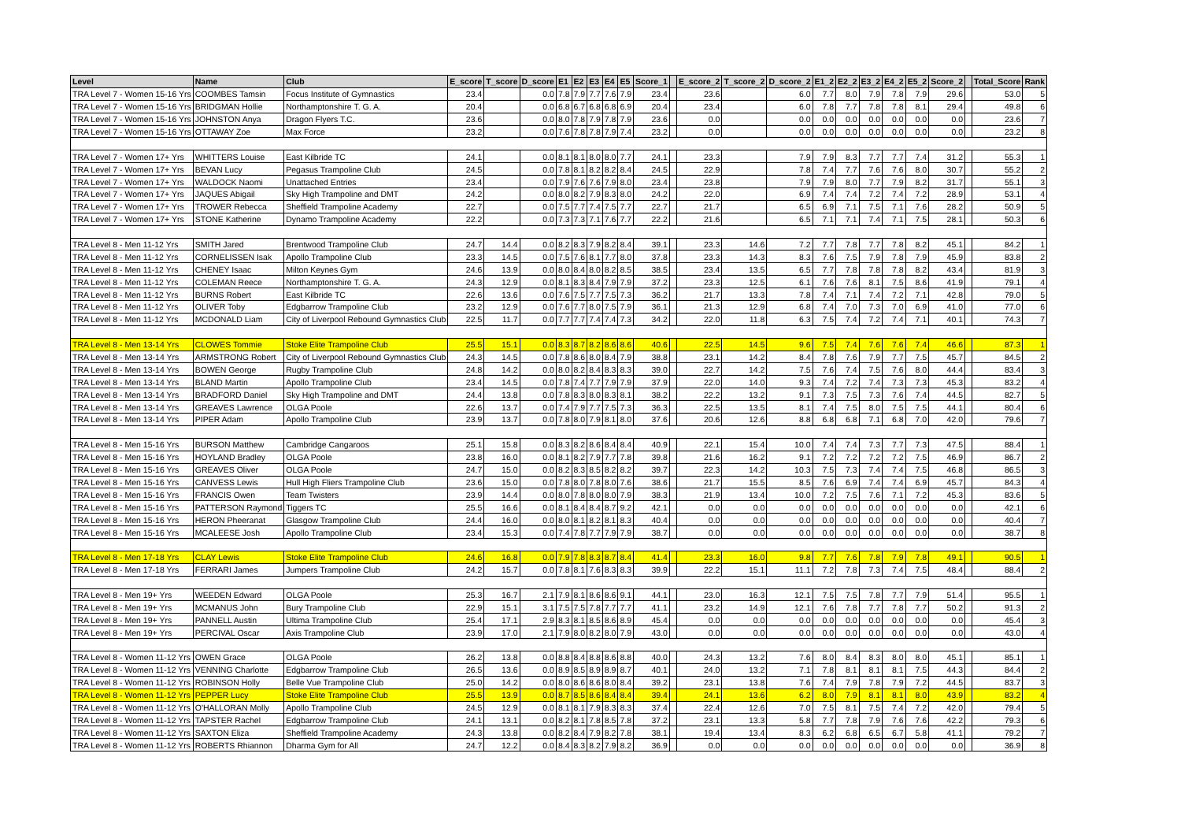| Level | Name | Club | E_score | T_score | D_score | E1 | E2 | E3 | E4 | E5 | Score_1 | | E_score_2 | T_score_2 | D_score_2 | E1_2 | E2_2 | E3_2 | E4_2 | E5_2 | Score_2 | | Total_Score | Rank |
| --- | --- | --- | --- | --- | --- | --- | --- | --- | --- | --- | --- | --- | --- | --- | --- | --- | --- | --- | --- | --- | --- | --- | --- | --- |
| TRA Level 7 - Women 15-16 Yrs | COOMBES Tamsin | Focus Institute of Gymnastics | 23.4 | | 0.0 | 7.8 | 7.9 | 7.7 | 7.6 | 7.9 | 23.4 | | 23.6 | | 6.0 | 7.7 | 8.0 | 7.9 | 7.8 | 7.9 | 29.6 | | 53.0 | 5 |
| TRA Level 7 - Women 15-16 Yrs | BRIDGMAN Hollie | Northamptonshire T. G. A. | 20.4 | | 0.0 | 6.8 | 6.7 | 6.8 | 6.8 | 6.9 | 20.4 | | 23.4 | | 6.0 | 7.8 | 7.7 | 7.8 | 7.8 | 8.1 | 29.4 | | 49.8 | 6 |
| TRA Level 7 - Women 15-16 Yrs | JOHNSTON Anya | Dragon Flyers T.C. | 23.6 | | 0.0 | 8.0 | 7.8 | 7.9 | 7.8 | 7.9 | 23.6 | | 0.0 | | 0.0 | 0.0 | 0.0 | 0.0 | 0.0 | 0.0 | 0.0 | | 23.6 | 7 |
| TRA Level 7 - Women 15-16 Yrs | OTTAWAY Zoe | Max Force | 23.2 | | 0.0 | 7.6 | 7.8 | 7.8 | 7.9 | 7.4 | 23.2 | | 0.0 | | 0.0 | 0.0 | 0.0 | 0.0 | 0.0 | 0.0 | 0.0 | | 23.2 | 8 |
| TRA Level 7 - Women 17+ Yrs | WHITTERS Louise | East Kilbride TC | 24.1 | | 0.0 | 8.1 | 8.1 | 8.0 | 8.0 | 7.7 | 24.1 | | 23.3 | | 7.9 | 7.9 | 8.3 | 7.7 | 7.7 | 7.4 | 31.2 | | 55.3 | 1 |
| TRA Level 7 - Women 17+ Yrs | BEVAN Lucy | Pegasus Trampoline Club | 24.5 | | 0.0 | 7.8 | 8.1 | 8.2 | 8.2 | 8.4 | 24.5 | | 22.9 | | 7.8 | 7.4 | 7.7 | 7.6 | 7.6 | 8.0 | 30.7 | | 55.2 | 2 |
| TRA Level 7 - Women 17+ Yrs | WALDOCK Naomi | Unattached Entries | 23.4 | | 0.0 | 7.9 | 7.6 | 7.6 | 7.9 | 8.0 | 23.4 | | 23.8 | | 7.9 | 7.9 | 8.0 | 7.7 | 7.9 | 8.2 | 31.7 | | 55.1 | 3 |
| TRA Level 7 - Women 17+ Yrs | JAQUES Abigail | Sky High Trampoline and DMT | 24.2 | | 0.0 | 8.0 | 8.2 | 7.9 | 8.3 | 8.0 | 24.2 | | 22.0 | | 6.9 | 7.4 | 7.4 | 7.2 | 7.4 | 7.2 | 28.9 | | 53.1 | 4 |
| TRA Level 7 - Women 17+ Yrs | TROWER Rebecca | Sheffield Trampoline Academy | 22.7 | | 0.0 | 7.5 | 7.7 | 7.4 | 7.5 | 7.7 | 22.7 | | 21.7 | | 6.5 | 6.9 | 7.1 | 7.5 | 7.1 | 7.6 | 28.2 | | 50.9 | 5 |
| TRA Level 7 - Women 17+ Yrs | STONE Katherine | Dynamo Trampoline Academy | 22.2 | | 0.0 | 7.3 | 7.3 | 7.1 | 7.6 | 7.7 | 22.2 | | 21.6 | | 6.5 | 7.1 | 7.1 | 7.4 | 7.1 | 7.5 | 28.1 | | 50.3 | 6 |
| TRA Level 8 - Men 11-12 Yrs | SMITH Jared | Brentwood Trampoline Club | 24.7 | 14.4 | 0.0 | 8.2 | 8.3 | 7.9 | 8.2 | 8.4 | 39.1 | | 23.3 | 14.6 | 7.2 | 7.7 | 7.8 | 7.7 | 7.8 | 8.2 | 45.1 | | 84.2 | 1 |
| TRA Level 8 - Men 11-12 Yrs | CORNELISSEN Isak | Apollo Trampoline Club | 23.3 | 14.5 | 0.0 | 7.5 | 7.6 | 8.1 | 7.7 | 8.0 | 37.8 | | 23.3 | 14.3 | 8.3 | 7.6 | 7.5 | 7.9 | 7.8 | 7.9 | 45.9 | | 83.8 | 2 |
| TRA Level 8 - Men 11-12 Yrs | CHENEY Isaac | Milton Keynes Gym | 24.6 | 13.9 | 0.0 | 8.0 | 8.4 | 8.0 | 8.2 | 8.5 | 38.5 | | 23.4 | 13.5 | 6.5 | 7.7 | 7.8 | 7.8 | 7.8 | 8.2 | 43.4 | | 81.9 | 3 |
| TRA Level 8 - Men 11-12 Yrs | COLEMAN Reece | Northamptonshire T. G. A. | 24.3 | 12.9 | 0.0 | 8.1 | 8.3 | 8.4 | 7.9 | 7.9 | 37.2 | | 23.3 | 12.5 | 6.1 | 7.6 | 7.6 | 8.1 | 7.5 | 8.6 | 41.9 | | 79.1 | 4 |
| TRA Level 8 - Men 11-12 Yrs | BURNS Robert | East Kilbride TC | 22.6 | 13.6 | 0.0 | 7.6 | 7.5 | 7.7 | 7.5 | 7.3 | 36.2 | | 21.7 | 13.3 | 7.8 | 7.4 | 7.1 | 7.4 | 7.2 | 7.1 | 42.8 | | 79.0 | 5 |
| TRA Level 8 - Men 11-12 Yrs | OLIVER Toby | Edgbarrow Trampoline Club | 23.2 | 12.9 | 0.0 | 7.6 | 7.7 | 8.0 | 7.5 | 7.9 | 36.1 | | 21.3 | 12.9 | 6.8 | 7.4 | 7.0 | 7.3 | 7.0 | 6.9 | 41.0 | | 77.0 | 6 |
| TRA Level 8 - Men 11-12 Yrs | MCDONALD Liam | City of Liverpool Rebound Gymnastics Club | 22.5 | 11.7 | 0.0 | 7.7 | 7.7 | 7.4 | 7.4 | 7.3 | 34.2 | | 22.0 | 11.8 | 6.3 | 7.5 | 7.4 | 7.2 | 7.4 | 7.1 | 40.1 | | 74.3 | 7 |
| TRA Level 8 - Men 13-14 Yrs | CLOWES Tommie | Stoke Elite Trampoline Club | 25.5 | 15.1 | 0.0 | 8.3 | 8.7 | 8.2 | 8.6 | 8.6 | 40.6 | | 22.5 | 14.5 | 9.6 | 7.5 | 7.4 | 7.6 | 7.6 | 7.4 | 46.6 | | 87.3 | 1 |
| TRA Level 8 - Men 13-14 Yrs | ARMSTRONG Robert | City of Liverpool Rebound Gymnastics Club | 24.3 | 14.5 | 0.0 | 7.8 | 8.6 | 8.0 | 8.4 | 7.9 | 38.8 | | 23.1 | 14.2 | 8.4 | 7.8 | 7.6 | 7.9 | 7.7 | 7.5 | 45.7 | | 84.5 | 2 |
| TRA Level 8 - Men 13-14 Yrs | BOWEN George | Rugby Trampoline Club | 24.8 | 14.2 | 0.0 | 8.0 | 8.2 | 8.4 | 8.3 | 8.3 | 39.0 | | 22.7 | 14.2 | 7.5 | 7.6 | 7.4 | 7.5 | 7.6 | 8.0 | 44.4 | | 83.4 | 3 |
| TRA Level 8 - Men 13-14 Yrs | BLAND Martin | Apollo Trampoline Club | 23.4 | 14.5 | 0.0 | 7.8 | 7.4 | 7.7 | 7.9 | 7.9 | 37.9 | | 22.0 | 14.0 | 9.3 | 7.4 | 7.2 | 7.4 | 7.3 | 7.3 | 45.3 | | 83.2 | 4 |
| TRA Level 8 - Men 13-14 Yrs | BRADFORD Daniel | Sky High Trampoline and DMT | 24.4 | 13.8 | 0.0 | 7.8 | 8.3 | 8.0 | 8.3 | 8.1 | 38.2 | | 22.2 | 13.2 | 9.1 | 7.3 | 7.5 | 7.3 | 7.6 | 7.4 | 44.5 | | 82.7 | 5 |
| TRA Level 8 - Men 13-14 Yrs | GREAVES Lawrence | OLGA Poole | 22.6 | 13.7 | 0.0 | 7.4 | 7.9 | 7.7 | 7.5 | 7.3 | 36.3 | | 22.5 | 13.5 | 8.1 | 7.4 | 7.5 | 8.0 | 7.5 | 7.5 | 44.1 | | 80.4 | 6 |
| TRA Level 8 - Men 13-14 Yrs | PIPER Adam | Apollo Trampoline Club | 23.9 | 13.7 | 0.0 | 7.8 | 8.0 | 7.9 | 8.1 | 8.0 | 37.6 | | 20.6 | 12.6 | 8.8 | 6.8 | 6.8 | 7.1 | 6.8 | 7.0 | 42.0 | | 79.6 | 7 |
| TRA Level 8 - Men 15-16 Yrs | BURSON Matthew | Cambridge Cangaroos | 25.1 | 15.8 | 0.0 | 8.3 | 8.2 | 8.6 | 8.4 | 8.4 | 40.9 | | 22.1 | 15.4 | 10.0 | 7.4 | 7.4 | 7.3 | 7.7 | 7.3 | 47.5 | | 88.4 | 1 |
| TRA Level 8 - Men 15-16 Yrs | HOYLAND Bradley | OLGA Poole | 23.8 | 16.0 | 0.0 | 8.1 | 8.2 | 7.9 | 7.7 | 7.8 | 39.8 | | 21.6 | 16.2 | 9.1 | 7.2 | 7.2 | 7.2 | 7.2 | 7.5 | 46.9 | | 86.7 | 2 |
| TRA Level 8 - Men 15-16 Yrs | GREAVES Oliver | OLGA Poole | 24.7 | 15.0 | 0.0 | 8.2 | 8.3 | 8.5 | 8.2 | 8.2 | 39.7 | | 22.3 | 14.2 | 10.3 | 7.5 | 7.3 | 7.4 | 7.4 | 7.5 | 46.8 | | 86.5 | 3 |
| TRA Level 8 - Men 15-16 Yrs | CANVESS Lewis | Hull High Fliers Trampoline Club | 23.6 | 15.0 | 0.0 | 7.8 | 8.0 | 7.8 | 8.0 | 7.6 | 38.6 | | 21.7 | 15.5 | 8.5 | 7.6 | 6.9 | 7.4 | 7.4 | 6.9 | 45.7 | | 84.3 | 4 |
| TRA Level 8 - Men 15-16 Yrs | FRANCIS Owen | Team Twisters | 23.9 | 14.4 | 0.0 | 8.0 | 7.8 | 8.0 | 8.0 | 7.9 | 38.3 | | 21.9 | 13.4 | 10.0 | 7.2 | 7.5 | 7.6 | 7.1 | 7.2 | 45.3 | | 83.6 | 5 |
| TRA Level 8 - Men 15-16 Yrs | PATTERSON Raymond | Tiggers TC | 25.5 | 16.6 | 0.0 | 8.1 | 8.4 | 8.4 | 8.7 | 9.2 | 42.1 | | 0.0 | 0.0 | 0.0 | 0.0 | 0.0 | 0.0 | 0.0 | 0.0 | 0.0 | | 42.1 | 6 |
| TRA Level 8 - Men 15-16 Yrs | HERON Pheeranat | Glasgow Trampoline Club | 24.4 | 16.0 | 0.0 | 8.0 | 8.1 | 8.2 | 8.1 | 8.3 | 40.4 | | 0.0 | 0.0 | 0.0 | 0.0 | 0.0 | 0.0 | 0.0 | 0.0 | 0.0 | | 40.4 | 7 |
| TRA Level 8 - Men 15-16 Yrs | MCALEESE Josh | Apollo Trampoline Club | 23.4 | 15.3 | 0.0 | 7.4 | 7.8 | 7.7 | 7.9 | 7.9 | 38.7 | | 0.0 | 0.0 | 0.0 | 0.0 | 0.0 | 0.0 | 0.0 | 0.0 | 0.0 | | 38.7 | 8 |
| TRA Level 8 - Men 17-18 Yrs | CLAY Lewis | Stoke Elite Trampoline Club | 24.6 | 16.8 | 0.0 | 7.9 | 7.8 | 8.3 | 8.7 | 8.4 | 41.4 | | 23.3 | 16.0 | 9.8 | 7.7 | 7.6 | 7.8 | 7.9 | 7.8 | 49.1 | | 90.5 | 1 |
| TRA Level 8 - Men 17-18 Yrs | FERRARI James | Jumpers Trampoline Club | 24.2 | 15.7 | 0.0 | 7.8 | 8.1 | 7.6 | 8.3 | 8.3 | 39.9 | | 22.2 | 15.1 | 11.1 | 7.2 | 7.8 | 7.3 | 7.4 | 7.5 | 48.4 | | 88.4 | 2 |
| TRA Level 8 - Men 19+ Yrs | WEEDEN Edward | OLGA Poole | 25.3 | 16.7 | 2.1 | 7.9 | 8.1 | 8.6 | 8.6 | 9.1 | 44.1 | | 23.0 | 16.3 | 12.1 | 7.5 | 7.5 | 7.8 | 7.7 | 7.9 | 51.4 | | 95.5 | 1 |
| TRA Level 8 - Men 19+ Yrs | MCMANUS John | Bury Trampoline Club | 22.9 | 15.1 | 3.1 | 7.5 | 7.5 | 7.8 | 7.7 | 7.7 | 41.1 | | 23.2 | 14.9 | 12.1 | 7.6 | 7.8 | 7.7 | 7.8 | 7.7 | 50.2 | | 91.3 | 2 |
| TRA Level 8 - Men 19+ Yrs | PANNELL Austin | Ultima Trampoline Club | 25.4 | 17.1 | 2.9 | 8.3 | 8.1 | 8.5 | 8.6 | 8.9 | 45.4 | | 0.0 | 0.0 | 0.0 | 0.0 | 0.0 | 0.0 | 0.0 | 0.0 | 0.0 | | 45.4 | 3 |
| TRA Level 8 - Men 19+ Yrs | PERCIVAL Oscar | Axis Trampoline Club | 23.9 | 17.0 | 2.1 | 7.9 | 8.0 | 8.2 | 8.0 | 7.9 | 43.0 | | 0.0 | 0.0 | 0.0 | 0.0 | 0.0 | 0.0 | 0.0 | 0.0 | 0.0 | | 43.0 | 4 |
| TRA Level 8 - Women 11-12 Yrs | OWEN Grace | OLGA Poole | 26.2 | 13.8 | 0.0 | 8.8 | 8.4 | 8.8 | 8.6 | 8.8 | 40.0 | | 24.3 | 13.2 | 7.6 | 8.0 | 8.4 | 8.3 | 8.0 | 8.0 | 45.1 | | 85.1 | 1 |
| TRA Level 8 - Women 11-12 Yrs | VENNING Charlotte | Edgbarrow Trampoline Club | 26.5 | 13.6 | 0.0 | 8.9 | 8.5 | 8.9 | 8.9 | 8.7 | 40.1 | | 24.0 | 13.2 | 7.1 | 7.8 | 8.1 | 8.1 | 8.1 | 7.5 | 44.3 | | 84.4 | 2 |
| TRA Level 8 - Women 11-12 Yrs | ROBINSON Holly | Belle Vue Trampoline Club | 25.0 | 14.2 | 0.0 | 8.0 | 8.6 | 8.6 | 8.0 | 8.4 | 39.2 | | 23.1 | 13.8 | 7.6 | 7.4 | 7.9 | 7.8 | 7.9 | 7.2 | 44.5 | | 83.7 | 3 |
| TRA Level 8 - Women 11-12 Yrs | PEPPER Lucy | Stoke Elite Trampoline Club | 25.5 | 13.9 | 0.0 | 8.7 | 8.5 | 8.6 | 8.4 | 8.4 | 39.4 | | 24.1 | 13.6 | 6.2 | 8.0 | 7.9 | 8.1 | 8.1 | 8.0 | 43.9 | | 83.2 | 4 |
| TRA Level 8 - Women 11-12 Yrs | O'HALLORAN Molly | Apollo Trampoline Club | 24.5 | 12.9 | 0.0 | 8.1 | 8.1 | 7.9 | 8.3 | 8.3 | 37.4 | | 22.4 | 12.6 | 7.0 | 7.5 | 8.1 | 7.5 | 7.4 | 7.2 | 42.0 | | 79.4 | 5 |
| TRA Level 8 - Women 11-12 Yrs | TAPSTER Rachel | Edgbarrow Trampoline Club | 24.1 | 13.1 | 0.0 | 8.2 | 8.1 | 7.8 | 8.5 | 7.8 | 37.2 | | 23.1 | 13.3 | 5.8 | 7.7 | 7.8 | 7.9 | 7.6 | 7.6 | 42.2 | | 79.3 | 6 |
| TRA Level 8 - Women 11-12 Yrs | SAXTON Eliza | Sheffield Trampoline Academy | 24.3 | 13.8 | 0.0 | 8.2 | 8.4 | 7.9 | 8.2 | 7.8 | 38.1 | | 19.4 | 13.4 | 8.3 | 6.2 | 6.8 | 6.5 | 6.7 | 5.8 | 41.1 | | 79.2 | 7 |
| TRA Level 8 - Women 11-12 Yrs | ROBERTS Rhiannon | Dharma Gym for All | 24.7 | 12.2 | 0.0 | 8.4 | 8.3 | 8.2 | 7.9 | 8.2 | 36.9 | | 0.0 | 0.0 | 0.0 | 0.0 | 0.0 | 0.0 | 0.0 | 0.0 | 0.0 | | 36.9 | 8 |